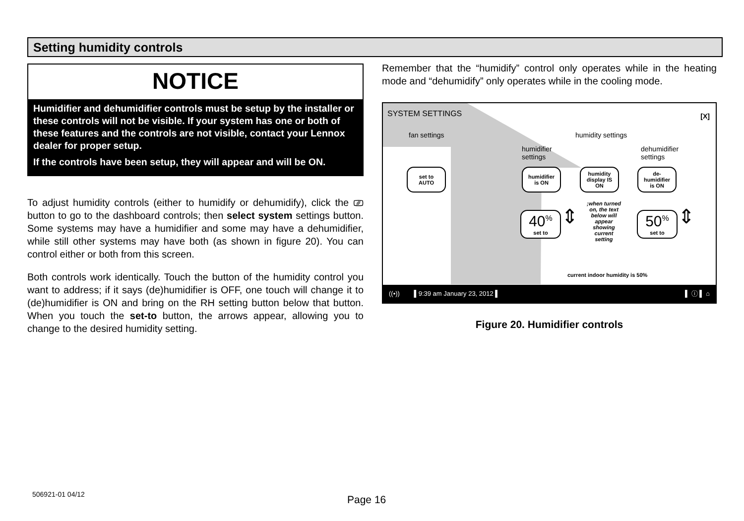Setting humidity controls
NOTICE
Humidifier and dehumidifier controls must be setup by the installer or these controls will not be visible. If your system has one or both of these features and the controls are not visible, contact your Lennox dealer for proper setup.
If the controls have been setup, they will appear and will be ON.
To adjust humidity controls (either to humidify or dehumidify), click the ⎚ button to go to the dashboard controls; then select system settings button. Some systems may have a humidifier and some may have a dehumidifier, while still other systems may have both (as shown in figure 20). You can control either or both from this screen.
Both controls work identically. Touch the button of the humidity control you want to address; if it says (de)humidifier is OFF, one touch will change it to (de)humidifier is ON and bring on the RH setting button below that button. When you touch the set-to button, the arrows appear, allowing you to change to the desired humidity setting.
Remember that the “humidify” control only operates while in the heating mode and “dehumidify” only operates while in the cooling mode.
SYSTEM SETTINGS [X]
fan settings humidity settings
humidifier
settings
dehumidifier
settings
set to
AUTO
humidifier
is ON
humidity
display IS
ON
de-
humidifier
is ON
40<sup>%</sup>
set to
50<sup>%</sup>
set to
;when turned on, the text below will appear showing current setting
⇕ ⇕
current indoor humidity is 50%
((•)) ▌9:39 am January 23, 2012 ▌ ▌ ⓘ ▌ ⌂
Figure 20. Humidifier controls
506921-01 04/12 Page 16